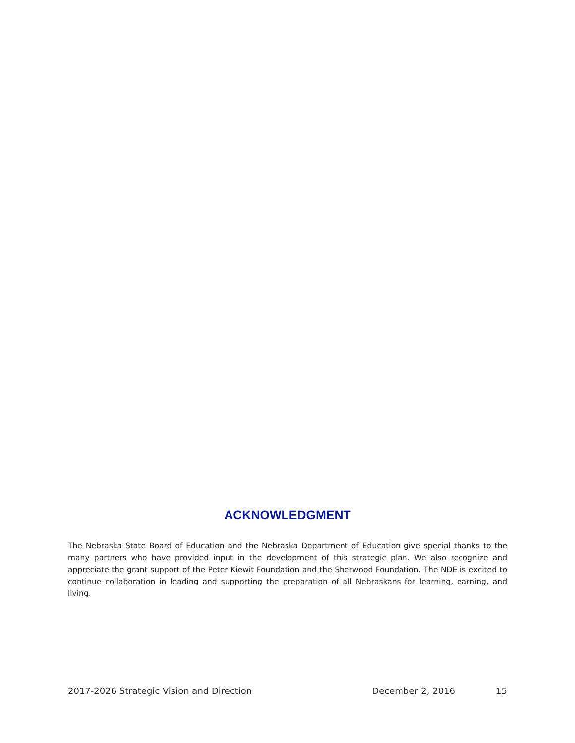ACKNOWLEDGMENT
The Nebraska State Board of Education and the Nebraska Department of Education give special thanks to the many partners who have provided input in the development of this strategic plan. We also recognize and appreciate the grant support of the Peter Kiewit Foundation and the Sherwood Foundation. The NDE is excited to continue collaboration in leading and supporting the preparation of all Nebraskans for learning, earning, and living.
2017-2026 Strategic Vision and Direction December 2, 2016 15